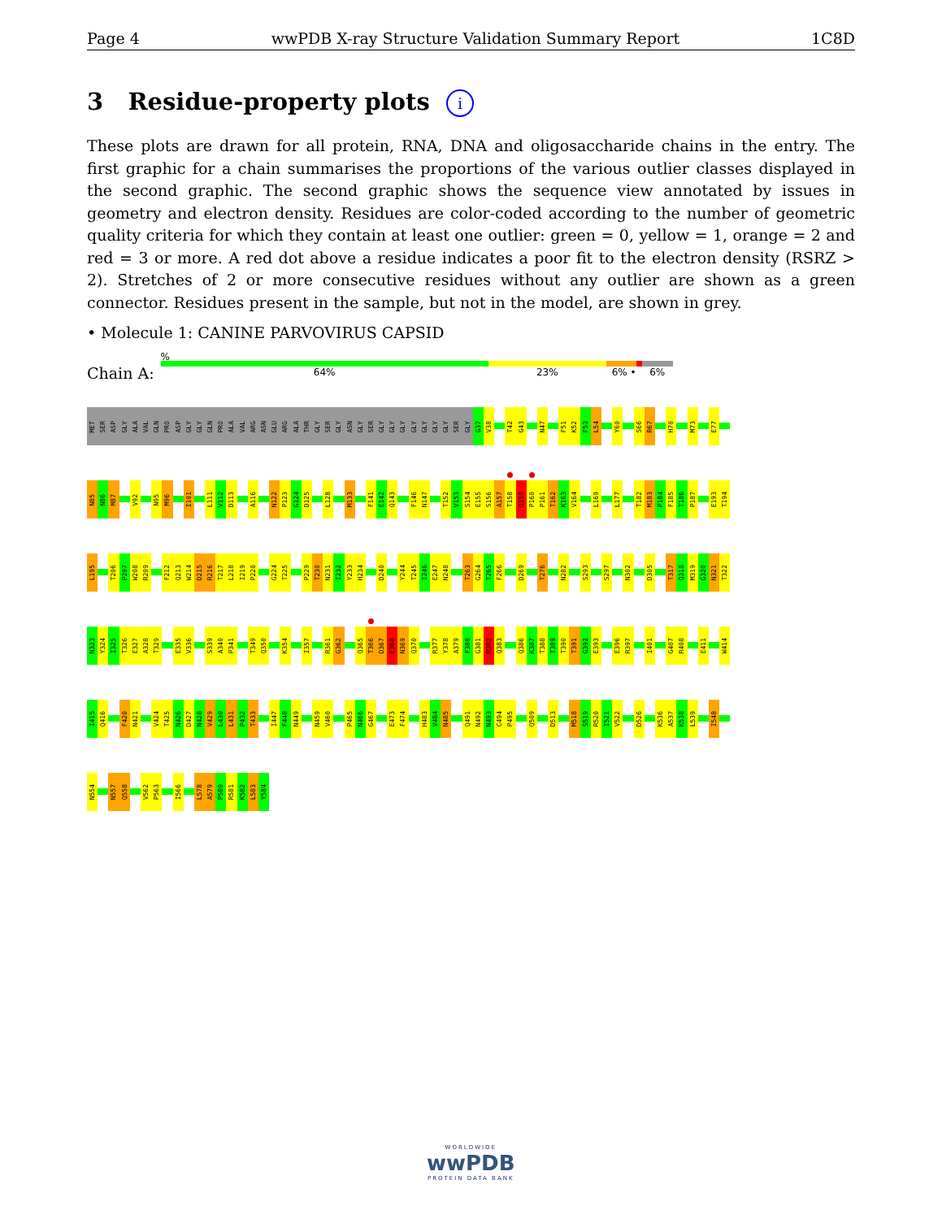Page 4 wwPDB X-ray Structure Validation Summary Report 1C8D
3 Residue-property plots i
These plots are drawn for all protein, RNA, DNA and oligosaccharide chains in the entry. The first graphic for a chain summarises the proportions of the various outlier classes displayed in the second graphic. The second graphic shows the sequence view annotated by issues in geometry and electron density. Residues are color-coded according to the number of geometric quality criteria for which they contain at least one outlier: green = 0, yellow = 1, orange = 2 and red = 3 or more. A red dot above a residue indicates a poor fit to the electron density (RSRZ > 2). Stretches of 2 or more consecutive residues without any outlier are shown as a green connector. Residues present in the sample, but not in the model, are shown in grey.
• Molecule 1: CANINE PARVOVIRUS CAPSID
Chain A:
%
64% 23% 6% • 6%
MET SER ASP GLY ALA VAL GLN PRO ASP GLY GLY GLN PRO ALA VAL ARG ASN GLU ARG ALA THR GLY SER GLY ASN GLY SER GLY GLY GLY GLY GLY GLY GLY SER GLY G37 V38 T42 G43 N47 F51 K52 F53 L54 Y60 S66 R67 H70 M73 E77
N85 N86 M87 V92 N95 M96 I101 L111 V112 D113 A116 N122 P123 G124 D125 L128 M133 F141 E142 Q143 F146 N147 T152 V153 S154 E155 S156 A157 T158 Q159 P160 P161 T162 K163 V164 L169 L177 T182 M183 P184 F185 T186 P187 E193 T194
L195 T206 P207 W208 R209 F212 Q213 W214 D215 R216 T217 L218 I219 P220 G224 T225 P229 T230 N231 I232 Y233 H234 D240 Y244 T245 I246 E247 N248 T263 G264 T265 F266 D269 T276 N282 S293 S297 N302 D305 T317 Q318 M319 G320 N321 T322
N323 Y324 I325 T326 E327 A328 T329 E335 V336 S339 A340 P341 T349 Q350 K354 I357 R361 G362 Q365 T366 D367 E368 N369 Q370 R377 Y378 A379 F380 G381 R382 Q383 Q386 K387 T388 T389 T390 T391 G392 E393 E396 R397 I401 G407 R408 E411 W414
I415 Q416 F420 N421 V424 T425 N426 D427 N428 V429 L430 L431 P432 T433 I447 F448 N449 N459 V460 P465 N466 G467 E473 F474 H483 V484 N485 Q491 N492 N493 C494 P495 Q509 D513 M518 S519 R520 I521 V522 D526 K536 A537 K538 L539 I548
N554 N557 Q558 V562 P563 I566 L578 A579 P580 R581 K582 L583 Y584
WORLDWIDE
wwPDB
PROTEIN DATA BANK